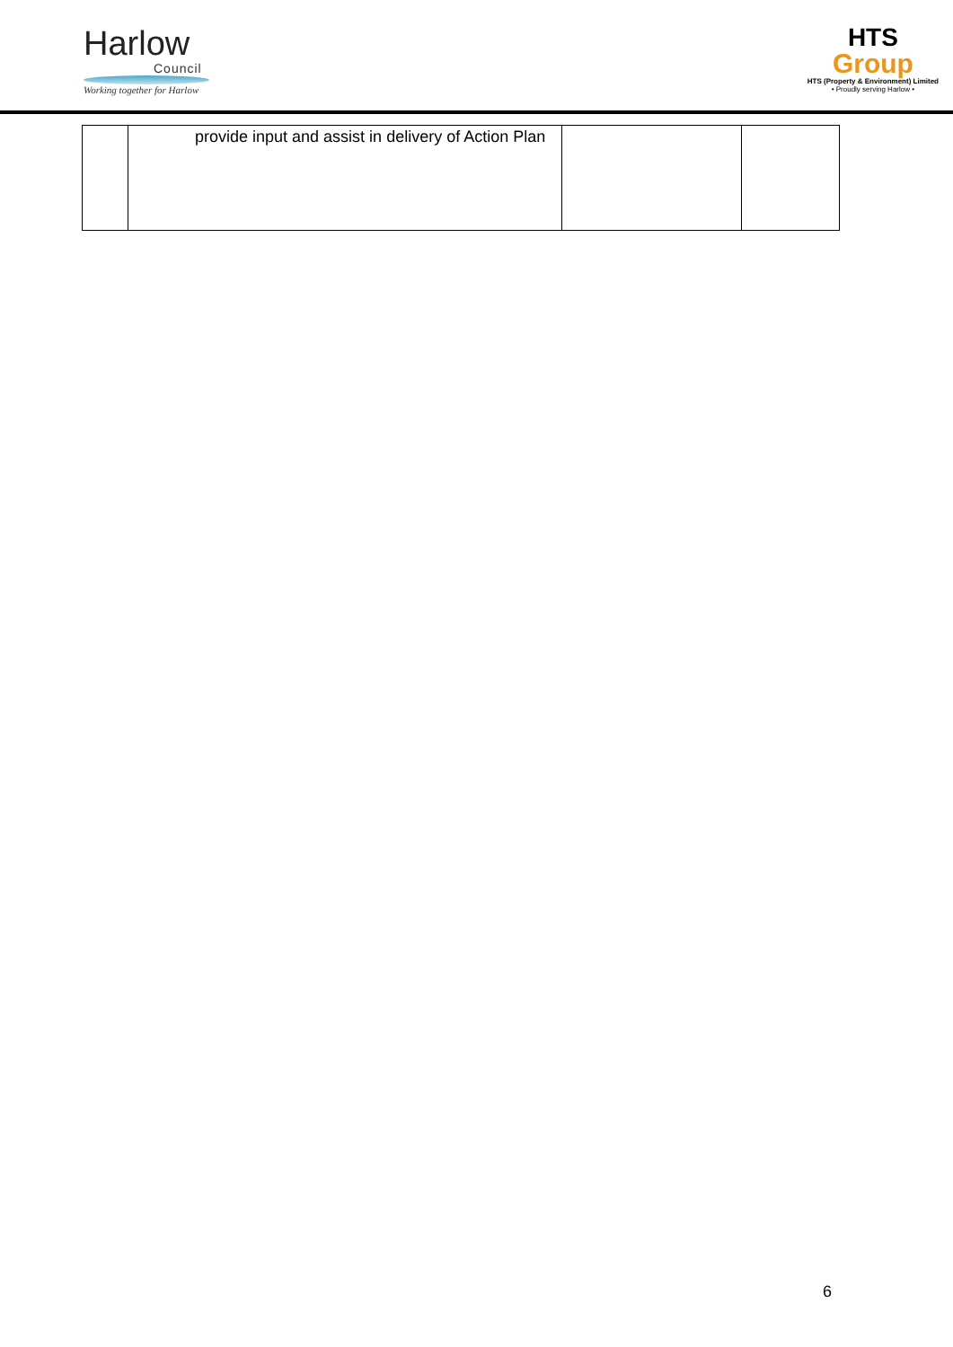Harlow
Council
Working together for Harlow
HTS
Group
HTS (Property & Environment) Limited
• Proudly serving Harlow •
| | provide input and assist in delivery of Action Plan | | |
6